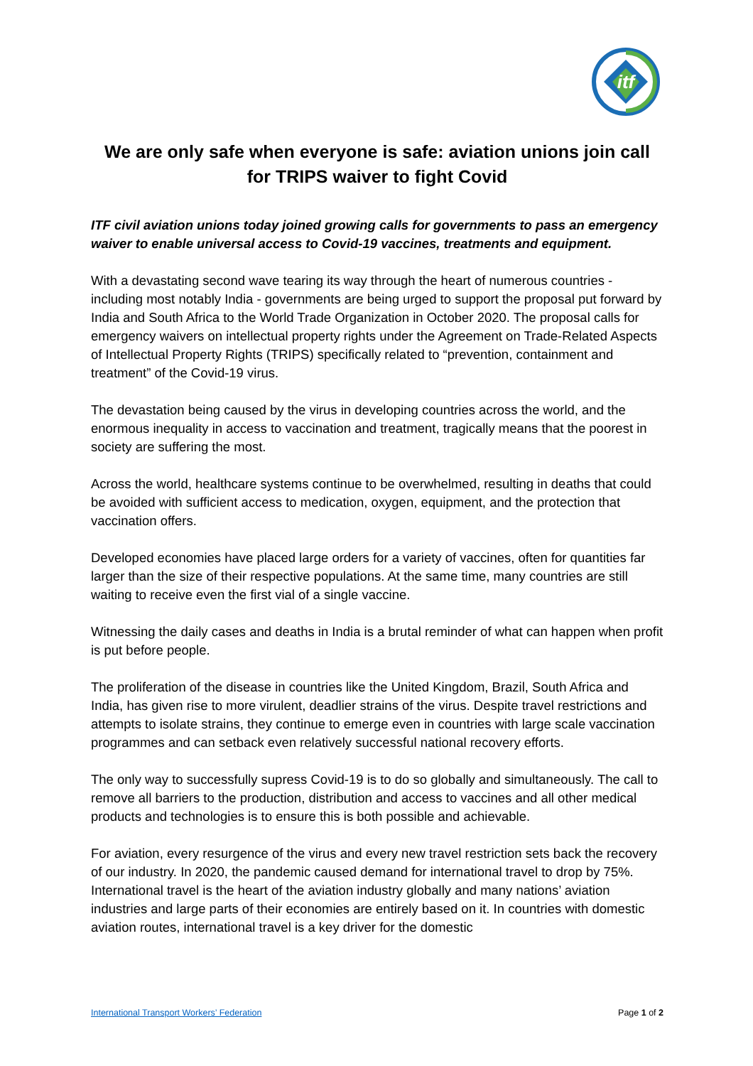itf
We are only safe when everyone is safe: aviation unions join call for TRIPS waiver to fight Covid
ITF civil aviation unions today joined growing calls for governments to pass an emergency waiver to enable universal access to Covid-19 vaccines, treatments and equipment.
With a devastating second wave tearing its way through the heart of numerous countries - including most notably India - governments are being urged to support the proposal put forward by India and South Africa to the World Trade Organization in October 2020. The proposal calls for emergency waivers on intellectual property rights under the Agreement on Trade-Related Aspects of Intellectual Property Rights (TRIPS) specifically related to “prevention, containment and treatment” of the Covid-19 virus.
The devastation being caused by the virus in developing countries across the world, and the enormous inequality in access to vaccination and treatment, tragically means that the poorest in society are suffering the most.
Across the world, healthcare systems continue to be overwhelmed, resulting in deaths that could be avoided with sufficient access to medication, oxygen, equipment, and the protection that vaccination offers.
Developed economies have placed large orders for a variety of vaccines, often for quantities far larger than the size of their respective populations. At the same time, many countries are still waiting to receive even the first vial of a single vaccine.
Witnessing the daily cases and deaths in India is a brutal reminder of what can happen when profit is put before people.
The proliferation of the disease in countries like the United Kingdom, Brazil, South Africa and India, has given rise to more virulent, deadlier strains of the virus. Despite travel restrictions and attempts to isolate strains, they continue to emerge even in countries with large scale vaccination programmes and can setback even relatively successful national recovery efforts.
The only way to successfully supress Covid-19 is to do so globally and simultaneously. The call to remove all barriers to the production, distribution and access to vaccines and all other medical products and technologies is to ensure this is both possible and achievable.
For aviation, every resurgence of the virus and every new travel restriction sets back the recovery of our industry. In 2020, the pandemic caused demand for international travel to drop by 75%. International travel is the heart of the aviation industry globally and many nations’ aviation industries and large parts of their economies are entirely based on it. In countries with domestic aviation routes, international travel is a key driver for the domestic
International Transport Workers’ Federation Page 1 of 2